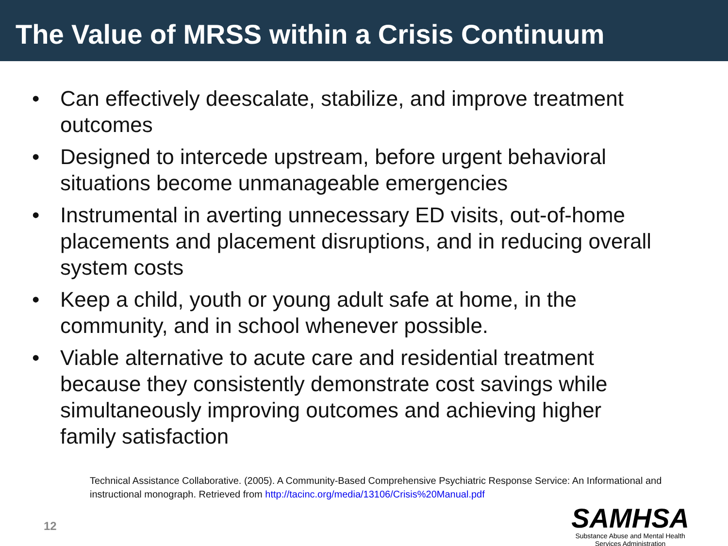The Value of MRSS within a Crisis Continuum
• Can effectively deescalate, stabilize, and improve treatment outcomes
• Designed to intercede upstream, before urgent behavioral situations become unmanageable emergencies
• Instrumental in averting unnecessary ED visits, out-of-home placements and placement disruptions, and in reducing overall system costs
• Keep a child, youth or young adult safe at home, in the community, and in school whenever possible.
• Viable alternative to acute care and residential treatment because they consistently demonstrate cost savings while simultaneously improving outcomes and achieving higher family satisfaction
Technical Assistance Collaborative. (2005). A Community-Based Comprehensive Psychiatric Response Service: An Informational and instructional monograph. Retrieved from http://tacinc.org/media/13106/Crisis%20Manual.pdf
12
SAMHSA
Substance Abuse and Mental Health
Services Administration